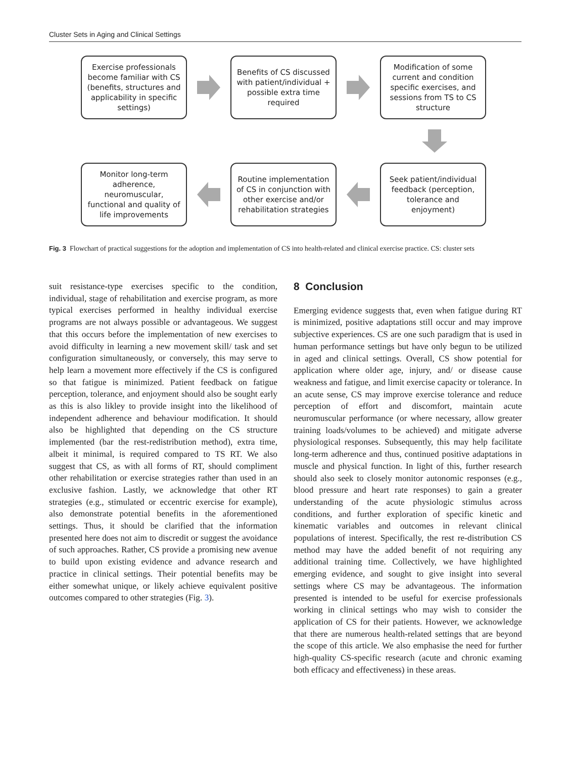Cluster Sets in Aging and Clinical Settings
Exercise professionals become familiar with CS (benefits, structures and applicability in specific settings)
Benefits of CS discussed with patient/individual + possible extra time required
Modification of some current and condition specific exercises, and sessions from TS to CS structure
Monitor long-term adherence, neuromuscular, functional and quality of life improvements
Routine implementation of CS in conjunction with other exercise and/or rehabilitation strategies
Seek patient/individual feedback (perception, tolerance and enjoyment)
Fig. 3 Flowchart of practical suggestions for the adoption and implementation of CS into health-related and clinical exercise practice. CS: cluster sets
suit resistance-type exercises specific to the condition, individual, stage of rehabilitation and exercise program, as more typical exercises performed in healthy individual exercise programs are not always possible or advantageous. We suggest that this occurs before the implementation of new exercises to avoid difficulty in learning a new movement skill/ task and set configuration simultaneously, or conversely, this may serve to help learn a movement more effectively if the CS is configured so that fatigue is minimized. Patient feedback on fatigue perception, tolerance, and enjoyment should also be sought early as this is also likley to provide insight into the likelihood of independent adherence and behaviour modification. It should also be highlighted that depending on the CS structure implemented (bar the rest-redistribution method), extra time, albeit it minimal, is required compared to TS RT. We also suggest that CS, as with all forms of RT, should compliment other rehabilitation or exercise strategies rather than used in an exclusive fashion. Lastly, we acknowledge that other RT strategies (e.g., stimulated or eccentric exercise for example), also demonstrate potential benefits in the aforementioned settings. Thus, it should be clarified that the information presented here does not aim to discredit or suggest the avoidance of such approaches. Rather, CS provide a promising new avenue to build upon existing evidence and advance research and practice in clinical settings. Their potential benefits may be either somewhat unique, or likely achieve equivalent positive outcomes compared to other strategies (Fig. 3).
8 Conclusion
Emerging evidence suggests that, even when fatigue during RT is minimized, positive adaptations still occur and may improve subjective experiences. CS are one such paradigm that is used in human performance settings but have only begun to be utilized in aged and clinical settings. Overall, CS show potential for application where older age, injury, and/ or disease cause weakness and fatigue, and limit exercise capacity or tolerance. In an acute sense, CS may improve exercise tolerance and reduce perception of effort and discomfort, maintain acute neuromuscular performance (or where necessary, allow greater training loads/volumes to be achieved) and mitigate adverse physiological responses. Subsequently, this may help facilitate long-term adherence and thus, continued positive adaptations in muscle and physical function. In light of this, further research should also seek to closely monitor autonomic responses (e.g., blood pressure and heart rate responses) to gain a greater understanding of the acute physiologic stimulus across conditions, and further exploration of specific kinetic and kinematic variables and outcomes in relevant clinical populations of interest. Specifically, the rest re-distribution CS method may have the added benefit of not requiring any additional training time. Collectively, we have highlighted emerging evidence, and sought to give insight into several settings where CS may be advantageous. The information presented is intended to be useful for exercise professionals working in clinical settings who may wish to consider the application of CS for their patients. However, we acknowledge that there are numerous health-related settings that are beyond the scope of this article. We also emphasise the need for further high-quality CS-specific research (acute and chronic examing both efficacy and effectiveness) in these areas.